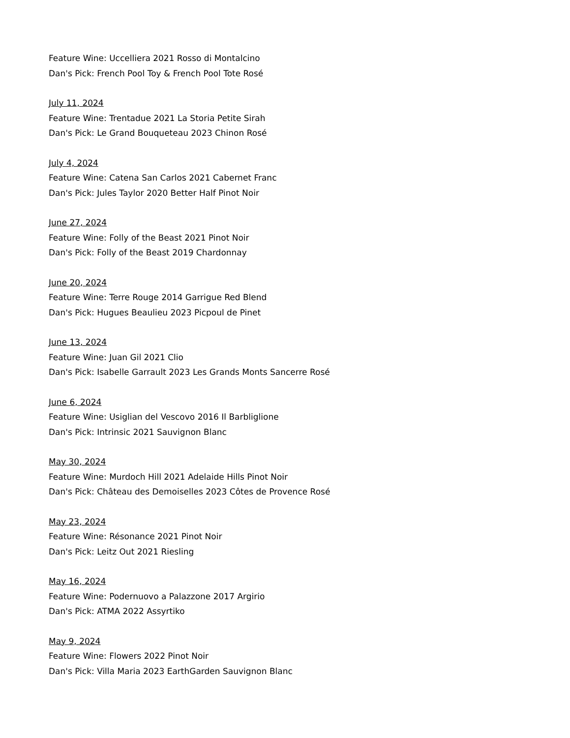Feature Wine: Uccelliera 2021 Rosso di Montalcino
Dan's Pick: French Pool Toy & French Pool Tote Rosé
July 11, 2024
Feature Wine: Trentadue 2021 La Storia Petite Sirah
Dan's Pick: Le Grand Bouqueteau 2023 Chinon Rosé
July 4, 2024
Feature Wine: Catena San Carlos 2021 Cabernet Franc
Dan's Pick: Jules Taylor 2020 Better Half Pinot Noir
June 27, 2024
Feature Wine: Folly of the Beast 2021 Pinot Noir
Dan's Pick: Folly of the Beast 2019 Chardonnay
June 20, 2024
Feature Wine: Terre Rouge 2014 Garrigue Red Blend
Dan's Pick: Hugues Beaulieu 2023 Picpoul de Pinet
June 13, 2024
Feature Wine: Juan Gil 2021 Clio
Dan's Pick: Isabelle Garrault 2023 Les Grands Monts Sancerre Rosé
June 6, 2024
Feature Wine: Usiglian del Vescovo 2016 Il Barbliglione
Dan's Pick: Intrinsic 2021 Sauvignon Blanc
May 30, 2024
Feature Wine: Murdoch Hill 2021 Adelaide Hills Pinot Noir
Dan's Pick: Château des Demoiselles 2023 Côtes de Provence Rosé
May 23, 2024
Feature Wine: Résonance 2021 Pinot Noir
Dan's Pick: Leitz Out 2021 Riesling
May 16, 2024
Feature Wine: Podernuovo a Palazzone 2017 Argirio
Dan's Pick: ATMA 2022 Assyrtiko
May 9, 2024
Feature Wine: Flowers 2022 Pinot Noir
Dan's Pick: Villa Maria 2023 EarthGarden Sauvignon Blanc